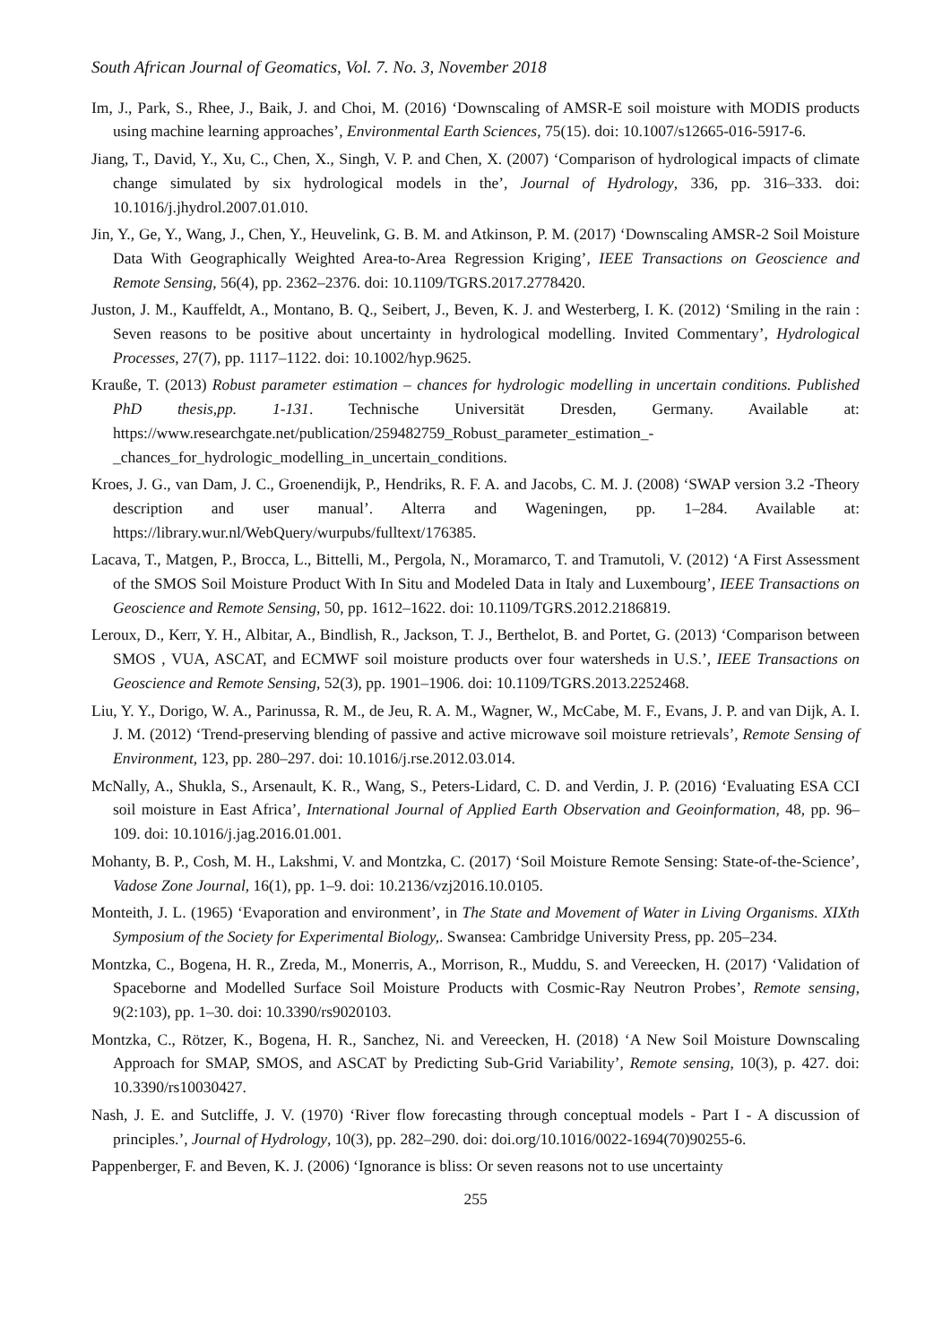South African Journal of Geomatics, Vol. 7. No. 3, November 2018
Im, J., Park, S., Rhee, J., Baik, J. and Choi, M. (2016) ‘Downscaling of AMSR-E soil moisture with MODIS products using machine learning approaches’, Environmental Earth Sciences, 75(15). doi: 10.1007/s12665-016-5917-6.
Jiang, T., David, Y., Xu, C., Chen, X., Singh, V. P. and Chen, X. (2007) ‘Comparison of hydrological impacts of climate change simulated by six hydrological models in the’, Journal of Hydrology, 336, pp. 316–333. doi: 10.1016/j.jhydrol.2007.01.010.
Jin, Y., Ge, Y., Wang, J., Chen, Y., Heuvelink, G. B. M. and Atkinson, P. M. (2017) ‘Downscaling AMSR-2 Soil Moisture Data With Geographically Weighted Area-to-Area Regression Kriging’, IEEE Transactions on Geoscience and Remote Sensing, 56(4), pp. 2362–2376. doi: 10.1109/TGRS.2017.2778420.
Juston, J. M., Kauffeldt, A., Montano, B. Q., Seibert, J., Beven, K. J. and Westerberg, I. K. (2012) ‘Smiling in the rain : Seven reasons to be positive about uncertainty in hydrological modelling. Invited Commentary’, Hydrological Processes, 27(7), pp. 1117–1122. doi: 10.1002/hyp.9625.
Krauße, T. (2013) Robust parameter estimation – chances for hydrologic modelling in uncertain conditions. Published PhD thesis,pp. 1-131. Technische Universität Dresden, Germany. Available at: https://www.researchgate.net/publication/259482759_Robust_parameter_estimation_-_chances_for_hydrologic_modelling_in_uncertain_conditions.
Kroes, J. G., van Dam, J. C., Groenendijk, P., Hendriks, R. F. A. and Jacobs, C. M. J. (2008) ‘SWAP version 3.2 -Theory description and user manual’. Alterra and Wageningen, pp. 1–284. Available at: https://library.wur.nl/WebQuery/wurpubs/fulltext/176385.
Lacava, T., Matgen, P., Brocca, L., Bittelli, M., Pergola, N., Moramarco, T. and Tramutoli, V. (2012) ‘A First Assessment of the SMOS Soil Moisture Product With In Situ and Modeled Data in Italy and Luxembourg’, IEEE Transactions on Geoscience and Remote Sensing, 50, pp. 1612–1622. doi: 10.1109/TGRS.2012.2186819.
Leroux, D., Kerr, Y. H., Albitar, A., Bindlish, R., Jackson, T. J., Berthelot, B. and Portet, G. (2013) ‘Comparison between SMOS , VUA, ASCAT, and ECMWF soil moisture products over four watersheds in U.S.’, IEEE Transactions on Geoscience and Remote Sensing, 52(3), pp. 1901–1906. doi: 10.1109/TGRS.2013.2252468.
Liu, Y. Y., Dorigo, W. A., Parinussa, R. M., de Jeu, R. A. M., Wagner, W., McCabe, M. F., Evans, J. P. and van Dijk, A. I. J. M. (2012) ‘Trend-preserving blending of passive and active microwave soil moisture retrievals’, Remote Sensing of Environment, 123, pp. 280–297. doi: 10.1016/j.rse.2012.03.014.
McNally, A., Shukla, S., Arsenault, K. R., Wang, S., Peters-Lidard, C. D. and Verdin, J. P. (2016) ‘Evaluating ESA CCI soil moisture in East Africa’, International Journal of Applied Earth Observation and Geoinformation, 48, pp. 96–109. doi: 10.1016/j.jag.2016.01.001.
Mohanty, B. P., Cosh, M. H., Lakshmi, V. and Montzka, C. (2017) ‘Soil Moisture Remote Sensing: State-of-the-Science’, Vadose Zone Journal, 16(1), pp. 1–9. doi: 10.2136/vzj2016.10.0105.
Monteith, J. L. (1965) ‘Evaporation and environment’, in The State and Movement of Water in Living Organisms. XIXth Symposium of the Society for Experimental Biology,. Swansea: Cambridge University Press, pp. 205–234.
Montzka, C., Bogena, H. R., Zreda, M., Monerris, A., Morrison, R., Muddu, S. and Vereecken, H. (2017) ‘Validation of Spaceborne and Modelled Surface Soil Moisture Products with Cosmic-Ray Neutron Probes’, Remote sensing, 9(2:103), pp. 1–30. doi: 10.3390/rs9020103.
Montzka, C., Rötzer, K., Bogena, H. R., Sanchez, Ni. and Vereecken, H. (2018) ‘A New Soil Moisture Downscaling Approach for SMAP, SMOS, and ASCAT by Predicting Sub-Grid Variability’, Remote sensing, 10(3), p. 427. doi: 10.3390/rs10030427.
Nash, J. E. and Sutcliffe, J. V. (1970) ‘River flow forecasting through conceptual models - Part I - A discussion of principles.’, Journal of Hydrology, 10(3), pp. 282–290. doi: doi.org/10.1016/0022-1694(70)90255-6.
Pappenberger, F. and Beven, K. J. (2006) ‘Ignorance is bliss: Or seven reasons not to use uncertainty
255